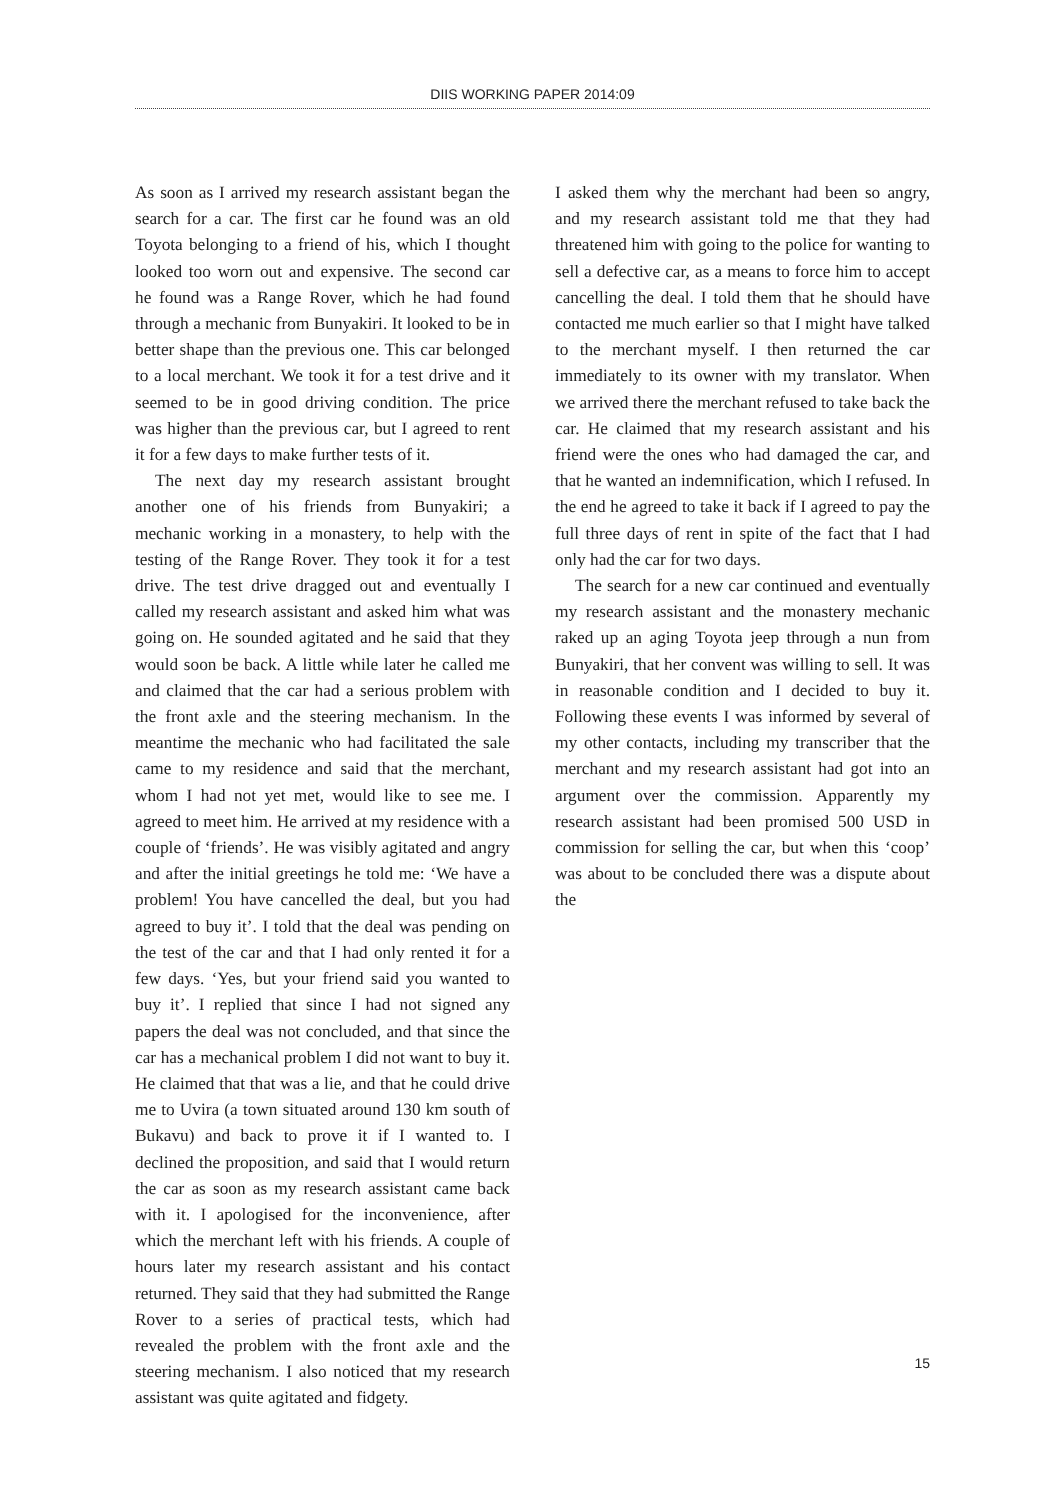DIIS WORKING PAPER 2014:09
As soon as I arrived my research assistant began the search for a car. The first car he found was an old Toyota belonging to a friend of his, which I thought looked too worn out and expensive. The second car he found was a Range Rover, which he had found through a mechanic from Bunyakiri. It looked to be in better shape than the previous one. This car belonged to a local merchant. We took it for a test drive and it seemed to be in good driving condition. The price was higher than the previous car, but I agreed to rent it for a few days to make further tests of it.
The next day my research assistant brought another one of his friends from Bunyakiri; a mechanic working in a monastery, to help with the testing of the Range Rover. They took it for a test drive. The test drive dragged out and eventually I called my research assistant and asked him what was going on. He sounded agitated and he said that they would soon be back. A little while later he called me and claimed that the car had a serious problem with the front axle and the steering mechanism. In the meantime the mechanic who had facilitated the sale came to my residence and said that the merchant, whom I had not yet met, would like to see me. I agreed to meet him. He arrived at my residence with a couple of ‘friends’. He was visibly agitated and angry and after the initial greetings he told me: ‘We have a problem! You have cancelled the deal, but you had agreed to buy it’. I told that the deal was pending on the test of the car and that I had only rented it for a few days. ‘Yes, but your friend said you wanted to buy it’. I replied that since I had not signed any papers the deal was not concluded, and that since the car has a mechanical problem I did not want to buy it. He claimed that that was a lie, and that he could drive me to Uvira (a town situated around 130 km south of Bukavu) and back to prove it if I wanted to. I declined the proposition, and said that I would return the car as soon as my research assistant came back with it. I apologised for the inconvenience, after which the merchant left with his friends. A couple of hours later my research assistant and his contact returned. They said that they had submitted the Range Rover to a series of practical tests, which had revealed the problem with the front axle and the steering mechanism. I also noticed that my research assistant was quite agitated and fidgety.
I asked them why the merchant had been so angry, and my research assistant told me that they had threatened him with going to the police for wanting to sell a defective car, as a means to force him to accept cancelling the deal. I told them that he should have contacted me much earlier so that I might have talked to the merchant myself. I then returned the car immediately to its owner with my translator. When we arrived there the merchant refused to take back the car. He claimed that my research assistant and his friend were the ones who had damaged the car, and that he wanted an indemnification, which I refused. In the end he agreed to take it back if I agreed to pay the full three days of rent in spite of the fact that I had only had the car for two days.
The search for a new car continued and eventually my research assistant and the monastery mechanic raked up an aging Toyota jeep through a nun from Bunyakiri, that her convent was willing to sell. It was in reasonable condition and I decided to buy it. Following these events I was informed by several of my other contacts, including my transcriber that the merchant and my research assistant had got into an argument over the commission. Apparently my research assistant had been promised 500 USD in commission for selling the car, but when this ‘coop’ was about to be concluded there was a dispute about the
15